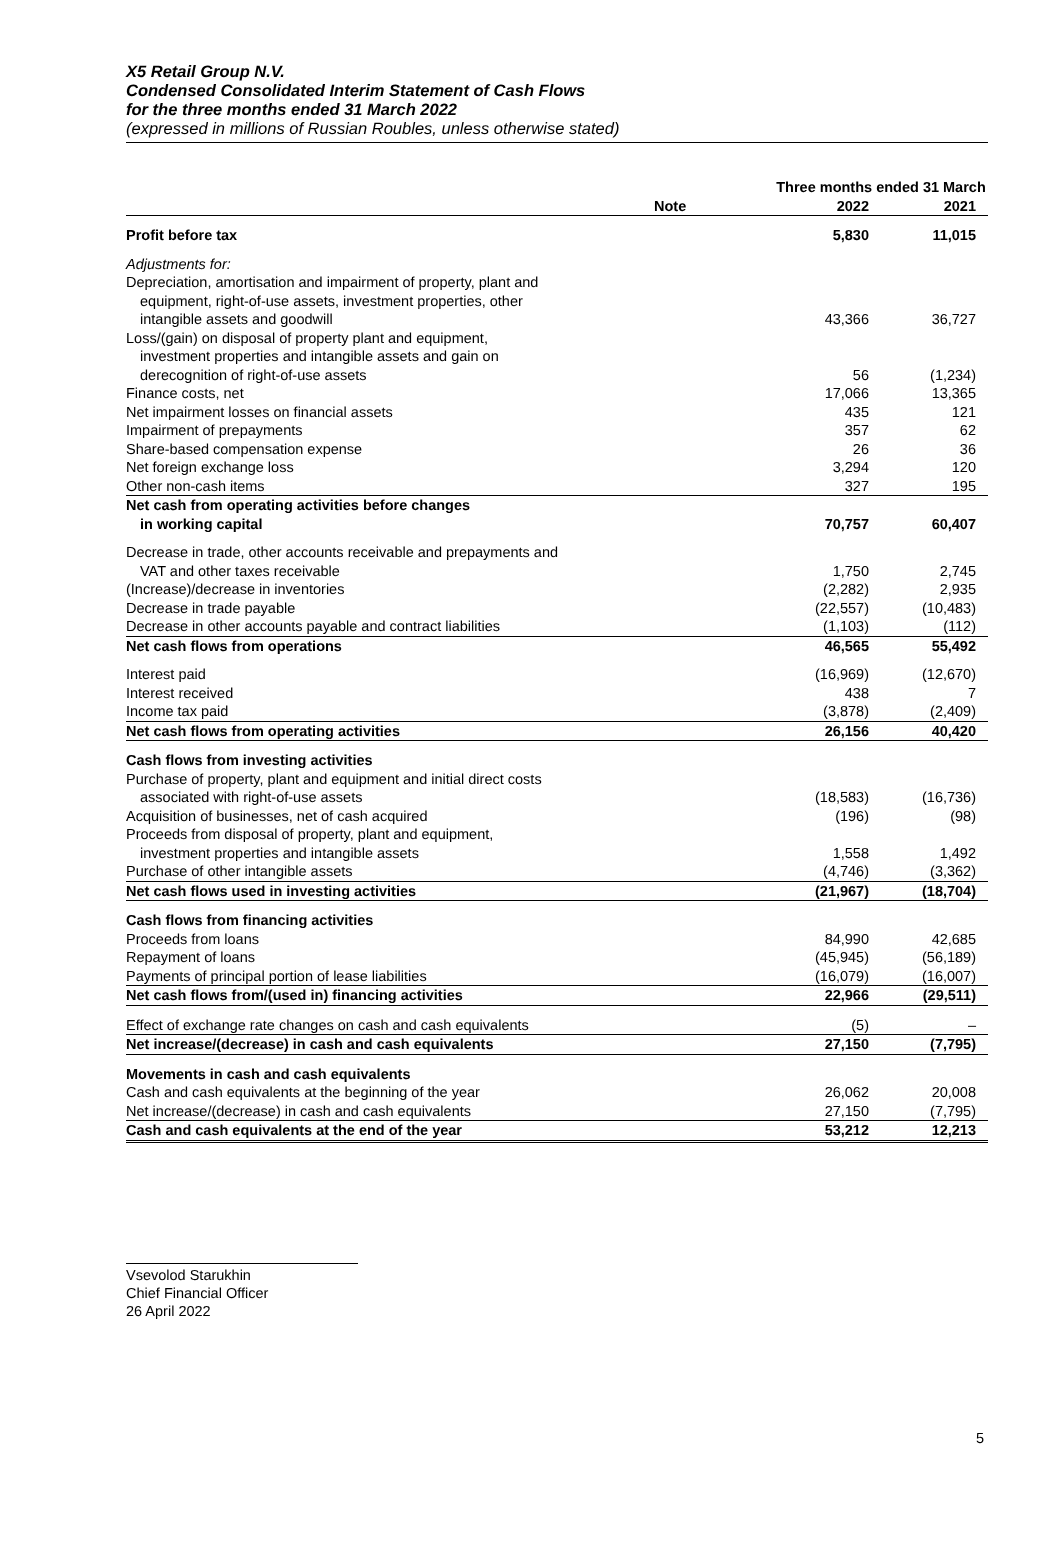X5 Retail Group N.V.
Condensed Consolidated Interim Statement of Cash Flows
for the three months ended 31 March 2022
(expressed in millions of Russian Roubles, unless otherwise stated)
| | | Three months ended 31 March | |
| --- | --- | --- | --- |
| | Note | 2022 | 2021 |
| Profit before tax | | 5,830 | 11,015 |
| Adjustments for: | | | |
| Depreciation, amortisation and impairment of property, plant and equipment, right-of-use assets, investment properties, other intangible assets and goodwill | | 43,366 | 36,727 |
| Loss/(gain) on disposal of property plant and equipment, investment properties and intangible assets and gain on derecognition of right-of-use assets | | 56 | (1,234) |
| Finance costs, net | | 17,066 | 13,365 |
| Net impairment losses on financial assets | | 435 | 121 |
| Impairment of prepayments | | 357 | 62 |
| Share-based compensation expense | | 26 | 36 |
| Net foreign exchange loss | | 3,294 | 120 |
| Other non-cash items | | 327 | 195 |
| Net cash from operating activities before changes in working capital | | 70,757 | 60,407 |
| Decrease in trade, other accounts receivable and prepayments and VAT and other taxes receivable | | 1,750 | 2,745 |
| (Increase)/decrease in inventories | | (2,282) | 2,935 |
| Decrease in trade payable | | (22,557) | (10,483) |
| Decrease in other accounts payable and contract liabilities | | (1,103) | (112) |
| Net cash flows from operations | | 46,565 | 55,492 |
| Interest paid | | (16,969) | (12,670) |
| Interest received | | 438 | 7 |
| Income tax paid | | (3,878) | (2,409) |
| Net cash flows from operating activities | | 26,156 | 40,420 |
| Cash flows from investing activities | | | |
| Purchase of property, plant and equipment and initial direct costs associated with right-of-use assets | | (18,583) | (16,736) |
| Acquisition of businesses, net of cash acquired | | (196) | (98) |
| Proceeds from disposal of property, plant and equipment, investment properties and intangible assets | | 1,558 | 1,492 |
| Purchase of other intangible assets | | (4,746) | (3,362) |
| Net cash flows used in investing activities | | (21,967) | (18,704) |
| Cash flows from financing activities | | | |
| Proceeds from loans | | 84,990 | 42,685 |
| Repayment of loans | | (45,945) | (56,189) |
| Payments of principal portion of lease liabilities | | (16,079) | (16,007) |
| Net cash flows from/(used in) financing activities | | 22,966 | (29,511) |
| Effect of exchange rate changes on cash and cash equivalents | | (5) | – |
| Net increase/(decrease) in cash and cash equivalents | | 27,150 | (7,795) |
| Movements in cash and cash equivalents | | | |
| Cash and cash equivalents at the beginning of the year | | 26,062 | 20,008 |
| Net increase/(decrease) in cash and cash equivalents | | 27,150 | (7,795) |
| Cash and cash equivalents at the end of the year | | 53,212 | 12,213 |
Vsevolod Starukhin
Chief Financial Officer
26 April 2022
5